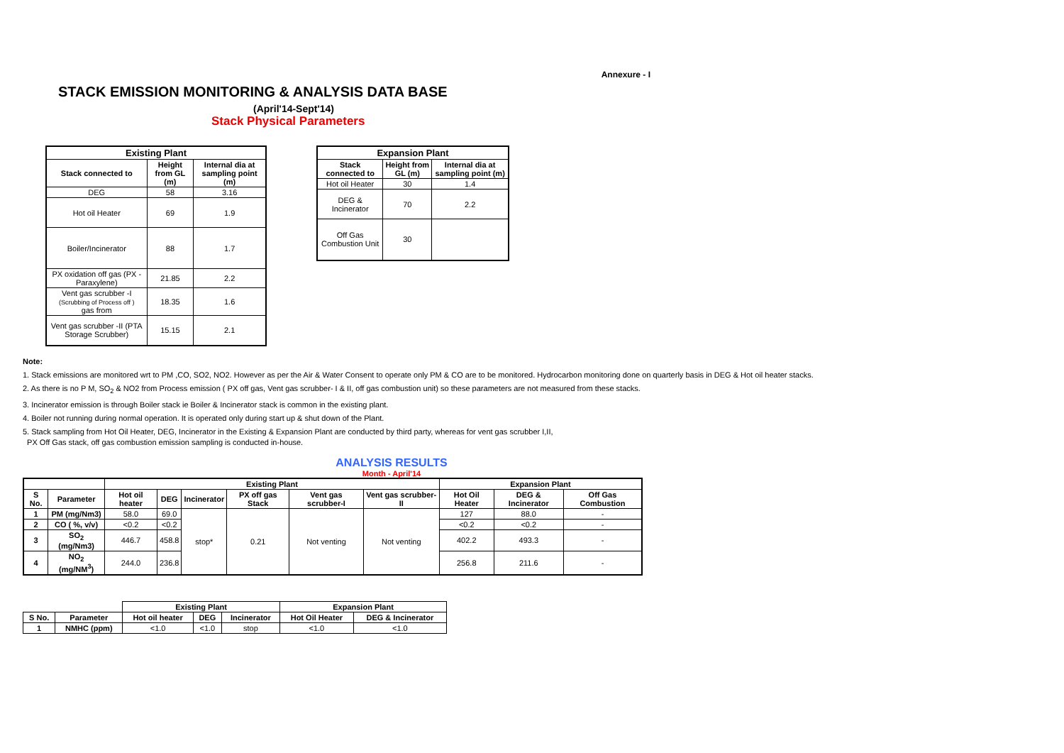Annexure - I
STACK EMISSION MONITORING & ANALYSIS DATA BASE
(April'14-Sept'14)
Stack Physical Parameters
| Existing Plant | | |
| --- | --- | --- |
| Stack connected to | Height from GL (m) | Internal dia at sampling point (m) |
| DEG | 58 | 3.16 |
| Hot oil Heater | 69 | 1.9 |
| Boiler/Incinerator | 88 | 1.7 |
| PX oxidation off gas (PX - Paraxylene) | 21.85 | 2.2 |
| Vent gas scrubber -I (Scrubbing of Process off ) gas from | 18.35 | 1.6 |
| Vent gas scrubber -II (PTA Storage Scrubber) | 15.15 | 2.1 |
| Expansion Plant | | |
| --- | --- | --- |
| Stack connected to | Height from GL (m) | Internal dia at sampling point (m) |
| Hot oil Heater | 30 | 1.4 |
| DEG & Incinerator | 70 | 2.2 |
| Off Gas Combustion Unit | 30 | |
Note:
1. Stack emissions are monitored wrt to PM ,CO, SO2, NO2. However as per the Air & Water Consent to operate only PM & CO are to be monitored. Hydrocarbon monitoring done on quarterly basis in DEG & Hot oil heater stacks.
2. As there is no P M, SO<sub>2</sub> & NO2 from Process emission ( PX off gas, Vent gas scrubber- I & II, off gas combustion unit) so these parameters are not measured from these stacks.
3. Incinerator emission is through Boiler stack ie Boiler & Incinerator stack is common in the existing plant.
4. Boiler not running during normal operation. It is operated only during start up & shut down of the Plant.
5. Stack sampling from Hot Oil Heater, DEG, Incinerator in the Existing & Expansion Plant are conducted by third party, whereas for vent gas scrubber I,II,
PX Off Gas stack, off gas combustion emission sampling is conducted in-house.
ANALYSIS RESULTS
Month - April'14
| | | Existing Plant | | | | | | Expansion Plant | | |
| --- | --- | --- | --- | --- | --- | --- | --- | --- | --- | --- |
| S No. | Parameter | Hot oil heater | DEG | Incinerator | PX off gas Stack | Vent gas scrubber-I | Vent gas scrubber-II | Hot Oil Heater | DEG & Incinerator | Off Gas Combustion |
| 1 | PM (mg/Nm3) | 58.0 | 69.0 | stop* | 0.21 | Not venting | Not venting | 127 | 88.0 | - |
| 2 | CO ( %, v/v) | <0.2 | <0.2 | | | | | <0.2 | <0.2 | - |
| 3 | SO<sub>2</sub> (mg/Nm3) | 446.7 | 458.8 | | | | | 402.2 | 493.3 | - |
| 4 | NO<sub>2</sub> (mg/NM<sup>3</sup>) | 244.0 | 236.8 | | | | | 256.8 | 211.6 | - |
| | | Existing Plant | | | Expansion Plant | |
| --- | --- | --- | --- | --- | --- | --- |
| S No. | Parameter | Hot oil heater | DEG | Incinerator | Hot Oil Heater | DEG & Incinerator |
| 1 | NMHC (ppm) | <1.0 | <1.0 | stop | <1.0 | <1.0 |